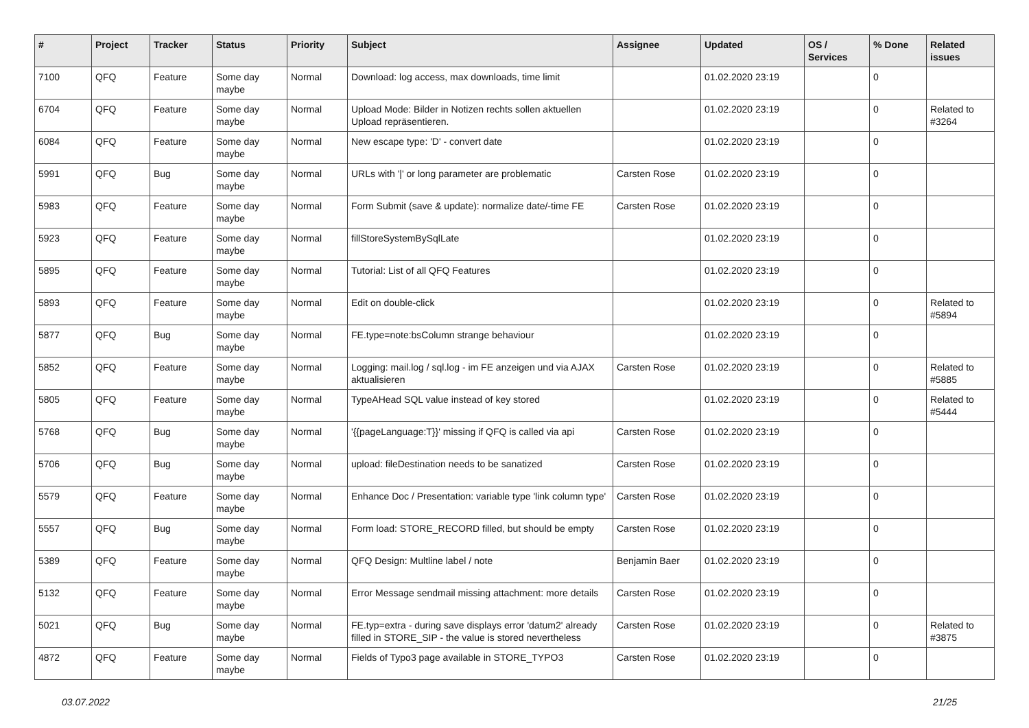| # | Project | Tracker | Status | Priority | Subject | Assignee | Updated | OS / Services | % Done | Related issues |
| --- | --- | --- | --- | --- | --- | --- | --- | --- | --- | --- |
| 7100 | QFQ | Feature | Some day maybe | Normal | Download: log access, max downloads, time limit | | 01.02.2020 23:19 | | 0 | |
| 6704 | QFQ | Feature | Some day maybe | Normal | Upload Mode: Bilder in Notizen rechts sollen aktuellen Upload repräsentieren. | | 01.02.2020 23:19 | | 0 | Related to #3264 |
| 6084 | QFQ | Feature | Some day maybe | Normal | New escape type: 'D' - convert date | | 01.02.2020 23:19 | | 0 | |
| 5991 | QFQ | Bug | Some day maybe | Normal | URLs with '/' or long parameter are problematic | Carsten Rose | 01.02.2020 23:19 | | 0 | |
| 5983 | QFQ | Feature | Some day maybe | Normal | Form Submit (save & update): normalize date/-time FE | Carsten Rose | 01.02.2020 23:19 | | 0 | |
| 5923 | QFQ | Feature | Some day maybe | Normal | fillStoreSystemBySqlLate | | 01.02.2020 23:19 | | 0 | |
| 5895 | QFQ | Feature | Some day maybe | Normal | Tutorial: List of all QFQ Features | | 01.02.2020 23:19 | | 0 | |
| 5893 | QFQ | Feature | Some day maybe | Normal | Edit on double-click | | 01.02.2020 23:19 | | 0 | Related to #5894 |
| 5877 | QFQ | Bug | Some day maybe | Normal | FE.type=note:bsColumn strange behaviour | | 01.02.2020 23:19 | | 0 | |
| 5852 | QFQ | Feature | Some day maybe | Normal | Logging: mail.log / sql.log - im FE anzeigen und via AJAX aktualisieren | Carsten Rose | 01.02.2020 23:19 | | 0 | Related to #5885 |
| 5805 | QFQ | Feature | Some day maybe | Normal | TypeAHead SQL value instead of key stored | | 01.02.2020 23:19 | | 0 | Related to #5444 |
| 5768 | QFQ | Bug | Some day maybe | Normal | '{{pageLanguage:T}}' missing if QFQ is called via api | Carsten Rose | 01.02.2020 23:19 | | 0 | |
| 5706 | QFQ | Bug | Some day maybe | Normal | upload: fileDestination needs to be sanatized | Carsten Rose | 01.02.2020 23:19 | | 0 | |
| 5579 | QFQ | Feature | Some day maybe | Normal | Enhance Doc / Presentation: variable type 'link column type' | Carsten Rose | 01.02.2020 23:19 | | 0 | |
| 5557 | QFQ | Bug | Some day maybe | Normal | Form load: STORE_RECORD filled, but should be empty | Carsten Rose | 01.02.2020 23:19 | | 0 | |
| 5389 | QFQ | Feature | Some day maybe | Normal | QFQ Design: Multline label / note | Benjamin Baer | 01.02.2020 23:19 | | 0 | |
| 5132 | QFQ | Feature | Some day maybe | Normal | Error Message sendmail missing attachment: more details | Carsten Rose | 01.02.2020 23:19 | | 0 | |
| 5021 | QFQ | Bug | Some day maybe | Normal | FE.typ=extra - during save displays error 'datum2' already filled in STORE_SIP - the value is stored nevertheless | Carsten Rose | 01.02.2020 23:19 | | 0 | Related to #3875 |
| 4872 | QFQ | Feature | Some day maybe | Normal | Fields of Typo3 page available in STORE_TYPO3 | Carsten Rose | 01.02.2020 23:19 | | 0 | |
03.07.2022 21/25